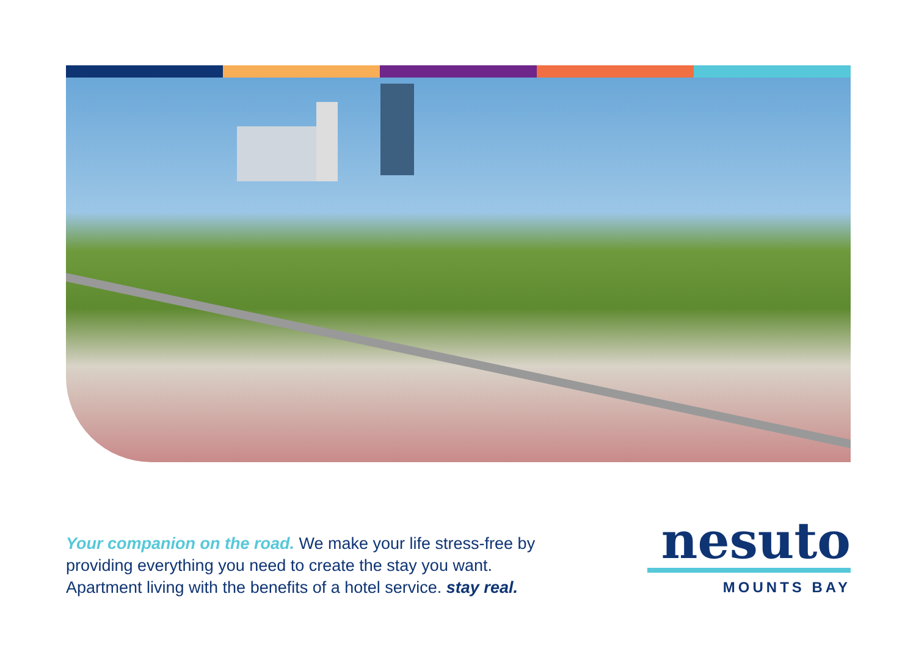Your companion on the road. We make your life stress-free by providing everything you need to create the stay you want. Apartment living with the benefits of a hotel service. stay real.
nesuto
MOUNTS BAY